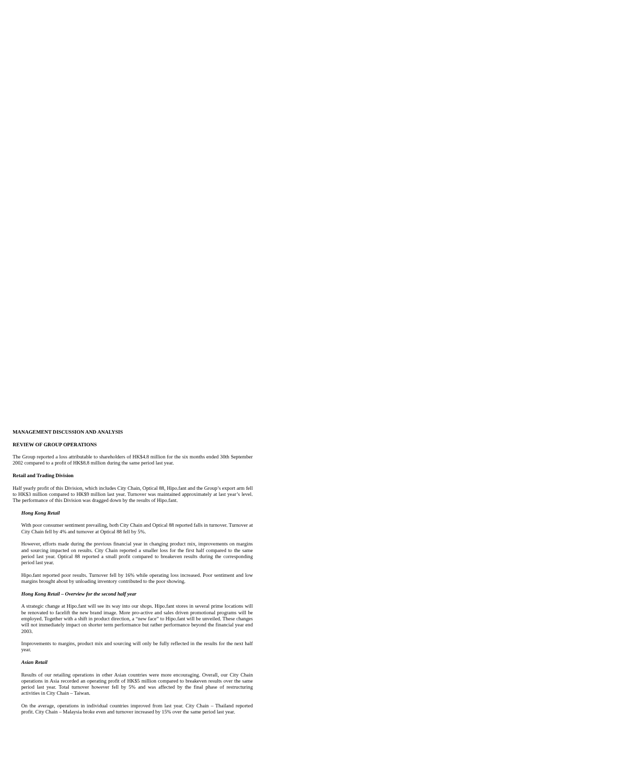MANAGEMENT DISCUSSION AND ANALYSIS
REVIEW OF GROUP OPERATIONS
The Group reported a loss attributable to shareholders of HK$4.8 million for the six months ended 30th September 2002 compared to a profit of HK$8.8 million during the same period last year.
Retail and Trading Division
Half yearly profit of this Division, which includes City Chain, Optical 88, Hipo.fant and the Group’s export arm fell to HK$3 million compared to HK$9 million last year. Turnover was maintained approximately at last year’s level. The performance of this Division was dragged down by the results of Hipo.fant.
Hong Kong Retail
With poor consumer sentiment prevailing, both City Chain and Optical 88 reported falls in turnover. Turnover at City Chain fell by 4% and turnover at Optical 88 fell by 5%.
However, efforts made during the previous financial year in changing product mix, improvements on margins and sourcing impacted on results. City Chain reported a smaller loss for the first half compared to the same period last year. Optical 88 reported a small profit compared to breakeven results during the corresponding period last year.
Hipo.fant reported poor results. Turnover fell by 16% while operating loss increased. Poor sentiment and low margins brought about by unloading inventory contributed to the poor showing.
Hong Kong Retail – Overview for the second half year
A strategic change at Hipo.fant will see its way into our shops. Hipo.fant stores in several prime locations will be renovated to facelift the new brand image. More pro-active and sales driven promotional programs will be employed. Together with a shift in product direction, a “new face” to Hipo.fant will be unveiled. These changes will not immediately impact on shorter term performance but rather performance beyond the financial year end 2003.
Improvements to margins, product mix and sourcing will only be fully reflected in the results for the next half year.
Asian Retail
Results of our retailing operations in other Asian countries were more encouraging. Overall, our City Chain operations in Asia recorded an operating profit of HK$5 million compared to breakeven results over the same period last year. Total turnover however fell by 5% and was affected by the final phase of restructuring activities in City Chain – Taiwan.
On the average, operations in individual countries improved from last year. City Chain – Thailand reported profit. City Chain – Malaysia broke even and turnover increased by 15% over the same period last year.